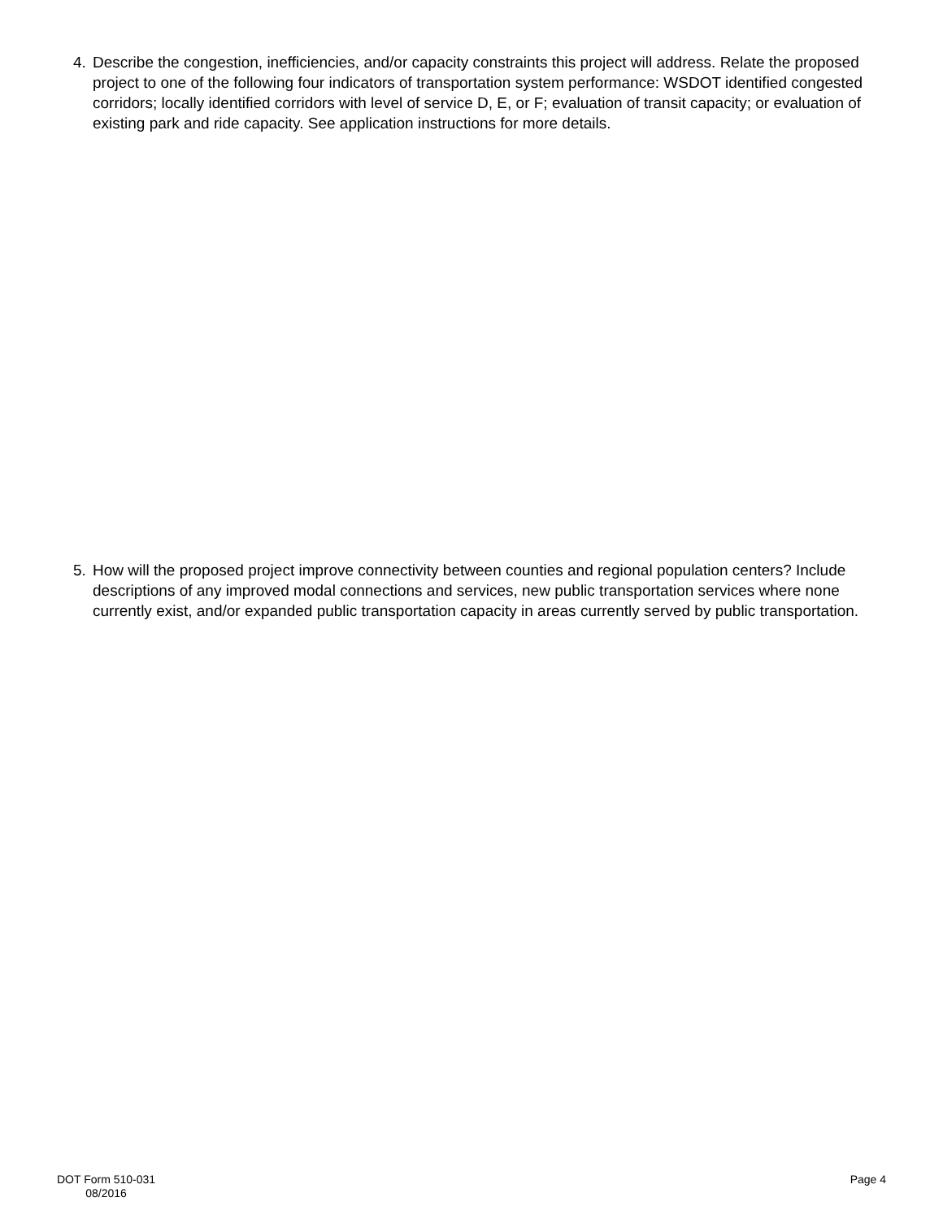4. Describe the congestion, inefficiencies, and/or capacity constraints this project will address. Relate the proposed project to one of the following four indicators of transportation system performance: WSDOT identified congested corridors; locally identified corridors with level of service D, E, or F; evaluation of transit capacity; or evaluation of existing park and ride capacity. See application instructions for more details.
5. How will the proposed project improve connectivity between counties and regional population centers? Include descriptions of any improved modal connections and services, new public transportation services where none currently exist, and/or expanded public transportation capacity in areas currently served by public transportation.
DOT Form 510-031
08/2016
Page 4